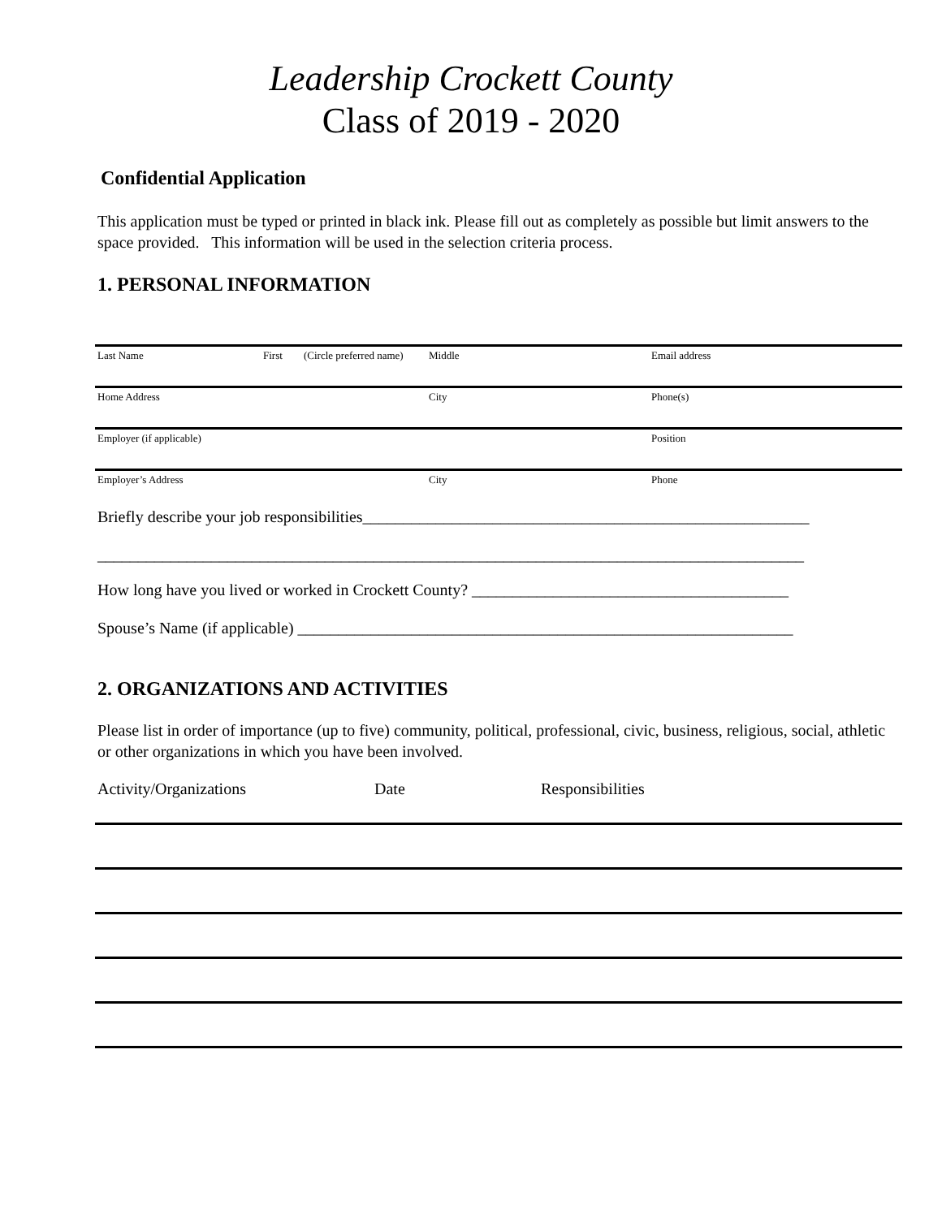Leadership Crockett County
Class of 2019 - 2020
Confidential Application
This application must be typed or printed in black ink. Please fill out as completely as possible but limit answers to the space provided. This information will be used in the selection criteria process.
1. PERSONAL INFORMATION
Last Name First (Circle preferred name) Middle Email address
Home Address City Phone(s)
Employer (if applicable) Position
Employer’s Address City Phone
Briefly describe your job responsibilities_______________________________________________________
_______________________________________________________________________________________
How long have you lived or worked in Crockett County? _______________________________________
Spouse’s Name (if applicable) _____________________________________________________________
2. ORGANIZATIONS AND ACTIVITIES
Please list in order of importance (up to five) community, political, professional, civic, business, religious, social, athletic or other organizations in which you have been involved.
Activity/Organizations Date Responsibilities